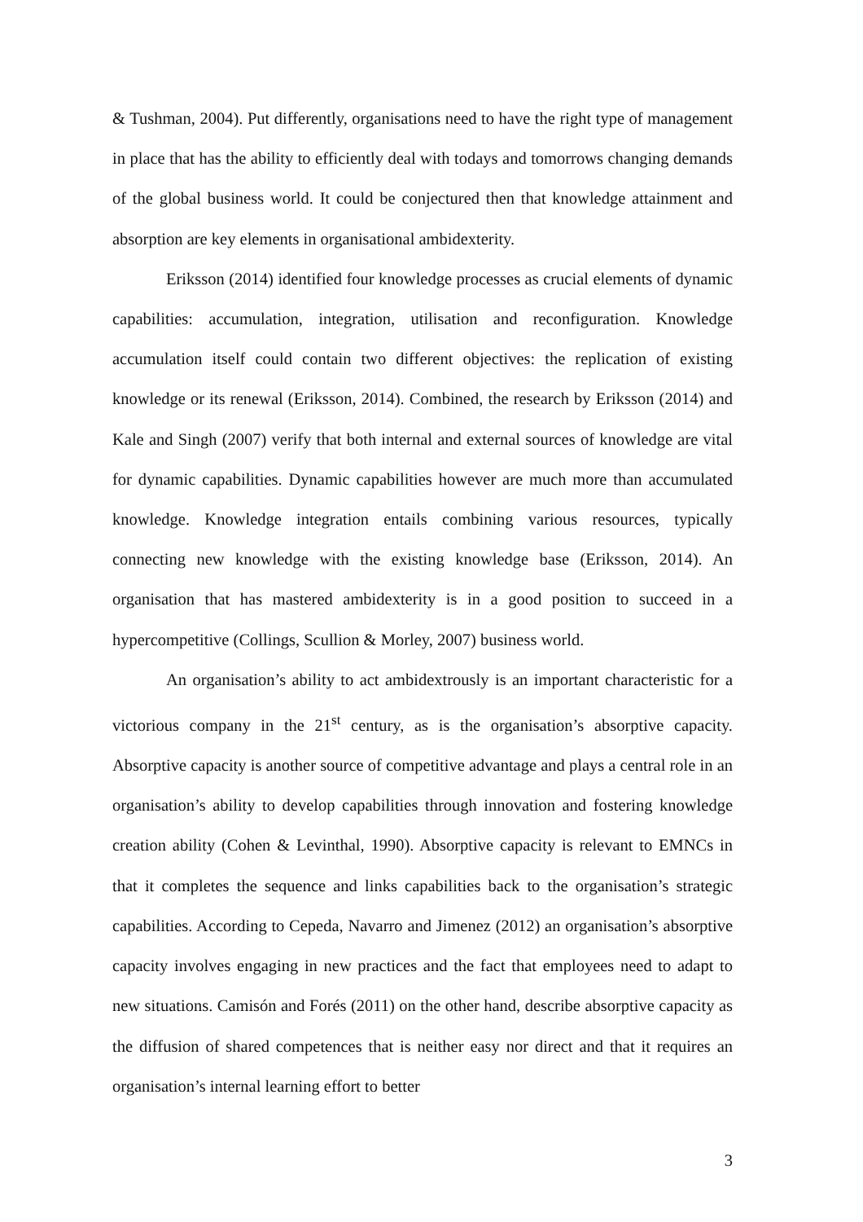& Tushman, 2004). Put differently, organisations need to have the right type of management in place that has the ability to efficiently deal with todays and tomorrows changing demands of the global business world. It could be conjectured then that knowledge attainment and absorption are key elements in organisational ambidexterity.
Eriksson (2014) identified four knowledge processes as crucial elements of dynamic capabilities: accumulation, integration, utilisation and reconfiguration. Knowledge accumulation itself could contain two different objectives: the replication of existing knowledge or its renewal (Eriksson, 2014). Combined, the research by Eriksson (2014) and Kale and Singh (2007) verify that both internal and external sources of knowledge are vital for dynamic capabilities. Dynamic capabilities however are much more than accumulated knowledge. Knowledge integration entails combining various resources, typically connecting new knowledge with the existing knowledge base (Eriksson, 2014). An organisation that has mastered ambidexterity is in a good position to succeed in a hypercompetitive (Collings, Scullion & Morley, 2007) business world.
An organisation’s ability to act ambidextrously is an important characteristic for a victorious company in the 21<sup>st</sup> century, as is the organisation’s absorptive capacity. Absorptive capacity is another source of competitive advantage and plays a central role in an organisation’s ability to develop capabilities through innovation and fostering knowledge creation ability (Cohen & Levinthal, 1990). Absorptive capacity is relevant to EMNCs in that it completes the sequence and links capabilities back to the organisation’s strategic capabilities. According to Cepeda, Navarro and Jimenez (2012) an organisation’s absorptive capacity involves engaging in new practices and the fact that employees need to adapt to new situations. Camisón and Forés (2011) on the other hand, describe absorptive capacity as the diffusion of shared competences that is neither easy nor direct and that it requires an organisation’s internal learning effort to better
3